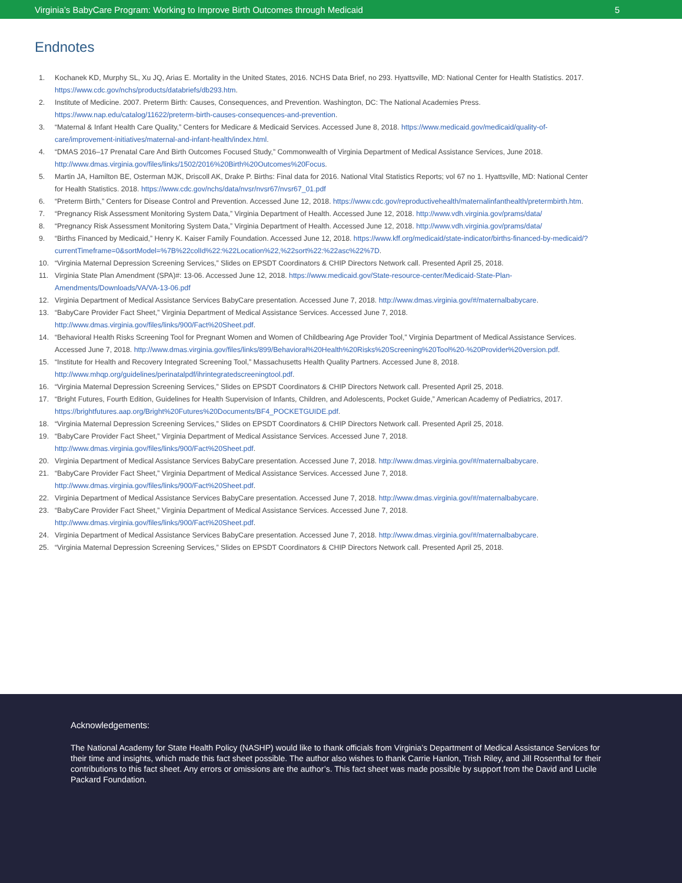Virginia’s BabyCare Program: Working to Improve Birth Outcomes through Medicaid 5
Endnotes
1. Kochanek KD, Murphy SL, Xu JQ, Arias E. Mortality in the United States, 2016. NCHS Data Brief, no 293. Hyattsville, MD: National Center for Health Statistics. 2017. https://www.cdc.gov/nchs/products/databriefs/db293.htm.
2. Institute of Medicine. 2007. Preterm Birth: Causes, Consequences, and Prevention. Washington, DC: The National Academies Press. https://www.nap.edu/catalog/11622/preterm-birth-causes-consequences-and-prevention.
3. “Maternal & Infant Health Care Quality,” Centers for Medicare & Medicaid Services. Accessed June 8, 2018. https://www.medicaid.gov/medicaid/quality-of-care/improvement-initiatives/maternal-and-infant-health/index.html.
4. “DMAS 2016–17 Prenatal Care And Birth Outcomes Focused Study,” Commonwealth of Virginia Department of Medical Assistance Services, June 2018. http://www.dmas.virginia.gov/files/links/1502/2016%20Birth%20Outcomes%20Focus.
5. Martin JA, Hamilton BE, Osterman MJK, Driscoll AK, Drake P. Births: Final data for 2016. National Vital Statistics Reports; vol 67 no 1. Hyattsville, MD: National Center for Health Statistics. 2018. https://www.cdc.gov/nchs/data/nvsr/nvsr67/nvsr67_01.pdf
6. “Preterm Birth,” Centers for Disease Control and Prevention. Accessed June 12, 2018. https://www.cdc.gov/reproductivehealth/maternalinfanthealth/pretermbirth.htm.
7. “Pregnancy Risk Assessment Monitoring System Data,” Virginia Department of Health. Accessed June 12, 2018. http://www.vdh.virginia.gov/prams/data/
8. “Pregnancy Risk Assessment Monitoring System Data,” Virginia Department of Health. Accessed June 12, 2018. http://www.vdh.virginia.gov/prams/data/
9. “Births Financed by Medicaid,” Henry K. Kaiser Family Foundation. Accessed June 12, 2018. https://www.kff.org/medicaid/state-indicator/births-financed-by-medicaid/?currentTimeframe=0&sortModel=%7B%22colId%22:%22Location%22,%22sort%22:%22asc%22%7D.
10. “Virginia Maternal Depression Screening Services,” Slides on EPSDT Coordinators & CHIP Directors Network call. Presented April 25, 2018.
11. Virginia State Plan Amendment (SPA)#: 13-06. Accessed June 12, 2018. https://www.medicaid.gov/State-resource-center/Medicaid-State-Plan-Amendments/Downloads/VA/VA-13-06.pdf
12. Virginia Department of Medical Assistance Services BabyCare presentation. Accessed June 7, 2018. http://www.dmas.virginia.gov/#/maternalbabycare.
13. “BabyCare Provider Fact Sheet,” Virginia Department of Medical Assistance Services. Accessed June 7, 2018. http://www.dmas.virginia.gov/files/links/900/Fact%20Sheet.pdf.
14. “Behavioral Health Risks Screening Tool for Pregnant Women and Women of Childbearing Age Provider Tool,” Virginia Department of Medical Assistance Services. Accessed June 7, 2018. http://www.dmas.virginia.gov/files/links/899/Behavioral%20Health%20Risks%20Screening%20Tool%20-%20Provider%20version.pdf.
15. “Institute for Health and Recovery Integrated Screening Tool,” Massachusetts Health Quality Partners. Accessed June 8, 2018. http://www.mhqp.org/guidelines/perinatalpdf/ihrintegratedscreeningtool.pdf.
16. “Virginia Maternal Depression Screening Services,” Slides on EPSDT Coordinators & CHIP Directors Network call. Presented April 25, 2018.
17. “Bright Futures, Fourth Edition, Guidelines for Health Supervision of Infants, Children, and Adolescents, Pocket Guide,” American Academy of Pediatrics, 2017. https://brightfutures.aap.org/Bright%20Futures%20Documents/BF4_POCKETGUIDE.pdf.
18. “Virginia Maternal Depression Screening Services,” Slides on EPSDT Coordinators & CHIP Directors Network call. Presented April 25, 2018.
19. “BabyCare Provider Fact Sheet,” Virginia Department of Medical Assistance Services. Accessed June 7, 2018. http://www.dmas.virginia.gov/files/links/900/Fact%20Sheet.pdf.
20. Virginia Department of Medical Assistance Services BabyCare presentation. Accessed June 7, 2018. http://www.dmas.virginia.gov/#/maternalbabycare.
21. “BabyCare Provider Fact Sheet,” Virginia Department of Medical Assistance Services. Accessed June 7, 2018. http://www.dmas.virginia.gov/files/links/900/Fact%20Sheet.pdf.
22. Virginia Department of Medical Assistance Services BabyCare presentation. Accessed June 7, 2018. http://www.dmas.virginia.gov/#/maternalbabycare.
23. “BabyCare Provider Fact Sheet,” Virginia Department of Medical Assistance Services. Accessed June 7, 2018. http://www.dmas.virginia.gov/files/links/900/Fact%20Sheet.pdf.
24. Virginia Department of Medical Assistance Services BabyCare presentation. Accessed June 7, 2018. http://www.dmas.virginia.gov/#/maternalbabycare.
25. “Virginia Maternal Depression Screening Services,” Slides on EPSDT Coordinators & CHIP Directors Network call. Presented April 25, 2018.
Acknowledgements:
The National Academy for State Health Policy (NASHP) would like to thank officials from Virginia’s Department of Medical Assistance Services for their time and insights, which made this fact sheet possible. The author also wishes to thank Carrie Hanlon, Trish Riley, and Jill Rosenthal for their contributions to this fact sheet. Any errors or omissions are the author’s. This fact sheet was made possible by support from the David and Lucile Packard Foundation.